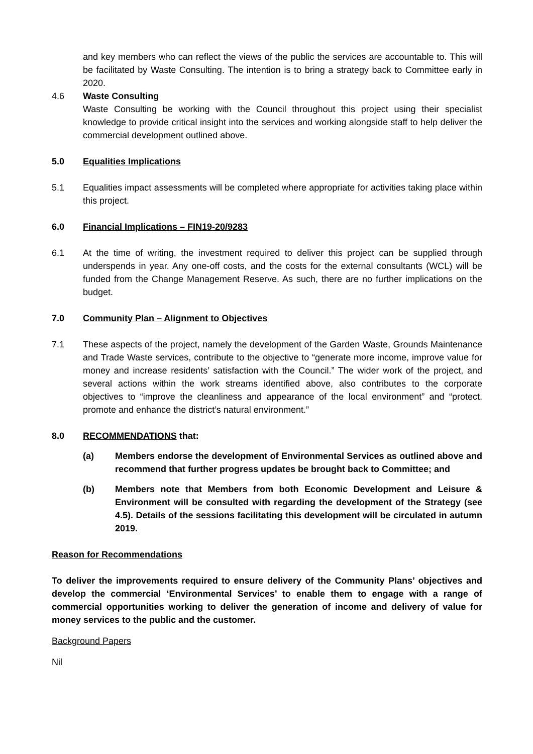and key members who can reflect the views of the public the services are accountable to. This will be facilitated by Waste Consulting. The intention is to bring a strategy back to Committee early in 2020.
4.6 Waste Consulting
Waste Consulting be working with the Council throughout this project using their specialist knowledge to provide critical insight into the services and working alongside staff to help deliver the commercial development outlined above.
5.0 Equalities Implications
5.1 Equalities impact assessments will be completed where appropriate for activities taking place within this project.
6.0 Financial Implications – FIN19-20/9283
6.1 At the time of writing, the investment required to deliver this project can be supplied through underspends in year. Any one-off costs, and the costs for the external consultants (WCL) will be funded from the Change Management Reserve. As such, there are no further implications on the budget.
7.0 Community Plan – Alignment to Objectives
7.1 These aspects of the project, namely the development of the Garden Waste, Grounds Maintenance and Trade Waste services, contribute to the objective to “generate more income, improve value for money and increase residents’ satisfaction with the Council.” The wider work of the project, and several actions within the work streams identified above, also contributes to the corporate objectives to “improve the cleanliness and appearance of the local environment” and “protect, promote and enhance the district’s natural environment.”
8.0 RECOMMENDATIONS that:
(a) Members endorse the development of Environmental Services as outlined above and recommend that further progress updates be brought back to Committee; and
(b) Members note that Members from both Economic Development and Leisure & Environment will be consulted with regarding the development of the Strategy (see 4.5). Details of the sessions facilitating this development will be circulated in autumn 2019.
Reason for Recommendations
To deliver the improvements required to ensure delivery of the Community Plans’ objectives and develop the commercial ‘Environmental Services’ to enable them to engage with a range of commercial opportunities working to deliver the generation of income and delivery of value for money services to the public and the customer.
Background Papers
Nil